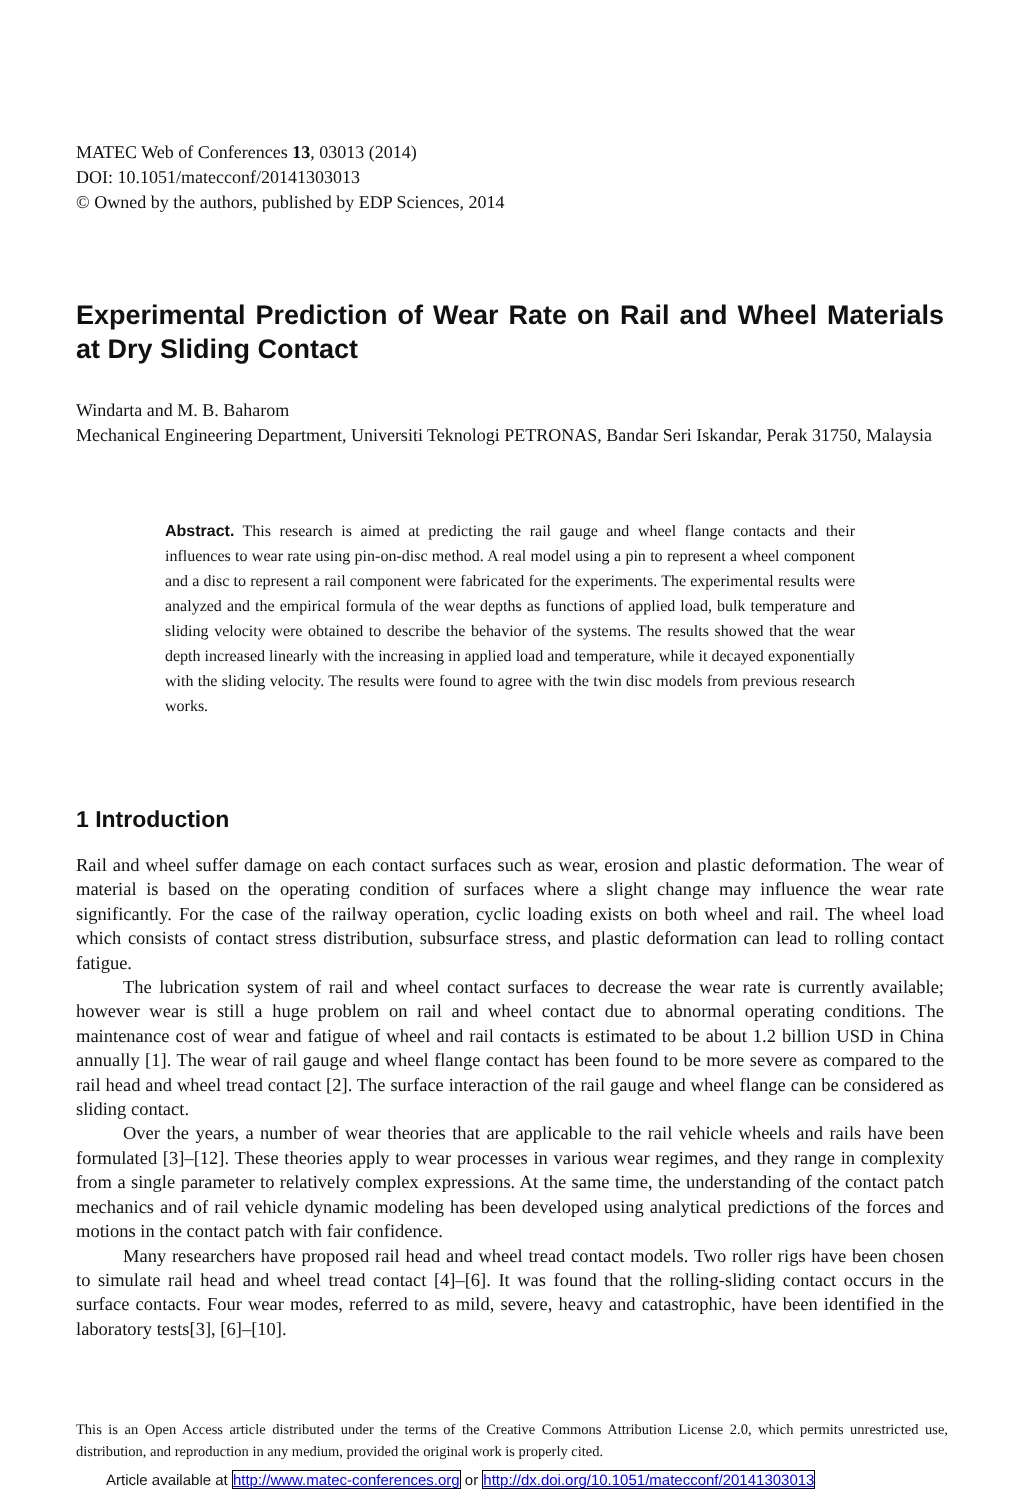MATEC Web of Conferences 13, 03013 (2014)
DOI: 10.1051/matecconf/20141303013
© Owned by the authors, published by EDP Sciences, 2014
Experimental Prediction of Wear Rate on Rail and Wheel Materials at Dry Sliding Contact
Windarta and M. B. Baharom
Mechanical Engineering Department, Universiti Teknologi PETRONAS, Bandar Seri Iskandar, Perak 31750, Malaysia
Abstract. This research is aimed at predicting the rail gauge and wheel flange contacts and their influences to wear rate using pin-on-disc method. A real model using a pin to represent a wheel component and a disc to represent a rail component were fabricated for the experiments. The experimental results were analyzed and the empirical formula of the wear depths as functions of applied load, bulk temperature and sliding velocity were obtained to describe the behavior of the systems. The results showed that the wear depth increased linearly with the increasing in applied load and temperature, while it decayed exponentially with the sliding velocity. The results were found to agree with the twin disc models from previous research works.
1 Introduction
Rail and wheel suffer damage on each contact surfaces such as wear, erosion and plastic deformation. The wear of material is based on the operating condition of surfaces where a slight change may influence the wear rate significantly. For the case of the railway operation, cyclic loading exists on both wheel and rail. The wheel load which consists of contact stress distribution, subsurface stress, and plastic deformation can lead to rolling contact fatigue.
The lubrication system of rail and wheel contact surfaces to decrease the wear rate is currently available; however wear is still a huge problem on rail and wheel contact due to abnormal operating conditions. The maintenance cost of wear and fatigue of wheel and rail contacts is estimated to be about 1.2 billion USD in China annually [1]. The wear of rail gauge and wheel flange contact has been found to be more severe as compared to the rail head and wheel tread contact [2]. The surface interaction of the rail gauge and wheel flange can be considered as sliding contact.
Over the years, a number of wear theories that are applicable to the rail vehicle wheels and rails have been formulated [3]–[12]. These theories apply to wear processes in various wear regimes, and they range in complexity from a single parameter to relatively complex expressions. At the same time, the understanding of the contact patch mechanics and of rail vehicle dynamic modeling has been developed using analytical predictions of the forces and motions in the contact patch with fair confidence.
Many researchers have proposed rail head and wheel tread contact models. Two roller rigs have been chosen to simulate rail head and wheel tread contact [4]–[6]. It was found that the rolling-sliding contact occurs in the surface contacts. Four wear modes, referred to as mild, severe, heavy and catastrophic, have been identified in the laboratory tests[3], [6]–[10].
This is an Open Access article distributed under the terms of the Creative Commons Attribution License 2.0, which permits unrestricted use, distribution, and reproduction in any medium, provided the original work is properly cited.
Article available at http://www.matec-conferences.org or http://dx.doi.org/10.1051/matecconf/20141303013